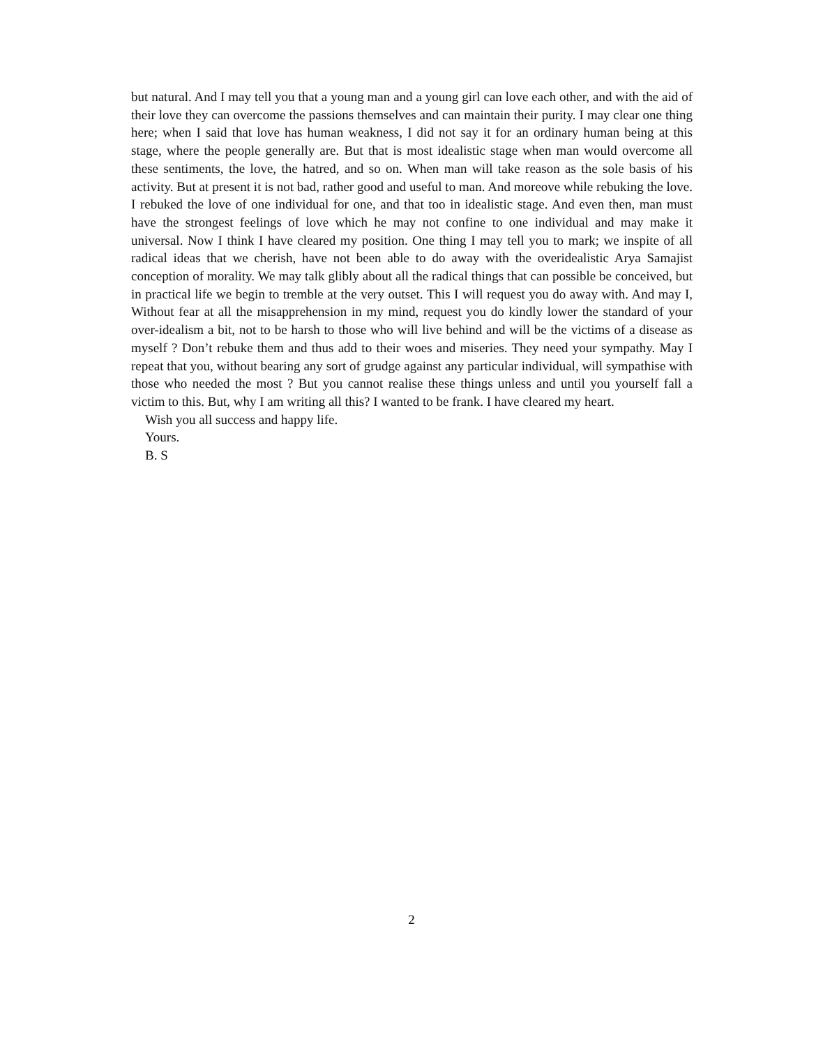but natural. And I may tell you that a young man and a young girl can love each other, and with the aid of their love they can overcome the passions themselves and can maintain their purity. I may clear one thing here; when I said that love has human weakness, I did not say it for an ordinary human being at this stage, where the people generally are. But that is most idealistic stage when man would overcome all these sentiments, the love, the hatred, and so on. When man will take reason as the sole basis of his activity. But at present it is not bad, rather good and useful to man. And moreove while rebuking the love. I rebuked the love of one individual for one, and that too in idealistic stage. And even then, man must have the strongest feelings of love which he may not confine to one individual and may make it universal. Now I think I have cleared my position. One thing I may tell you to mark; we inspite of all radical ideas that we cherish, have not been able to do away with the overidealistic Arya Samajist conception of morality. We may talk glibly about all the radical things that can possible be conceived, but in practical life we begin to tremble at the very outset. This I will request you do away with. And may I, Without fear at all the misapprehension in my mind, request you do kindly lower the standard of your over-idealism a bit, not to be harsh to those who will live behind and will be the victims of a disease as myself ? Don’t rebuke them and thus add to their woes and miseries. They need your sympathy. May I repeat that you, without bearing any sort of grudge against any particular individual, will sympathise with those who needed the most ? But you cannot realise these things unless and until you yourself fall a victim to this. But, why I am writing all this? I wanted to be frank. I have cleared my heart.
Wish you all success and happy life.
Yours.
B. S
2